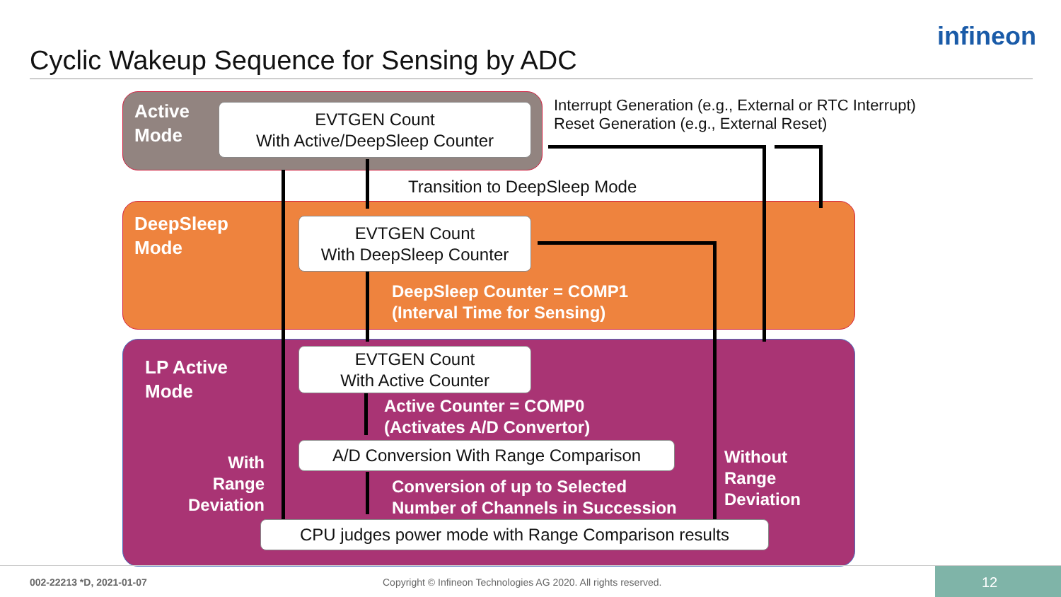Cyclic Wakeup Sequence for Sensing by ADC
infineon
Active
Mode
EVTGEN Count
With Active/DeepSleep Counter
Interrupt Generation (e.g., External or RTC Interrupt)
Reset Generation (e.g., External Reset)
Transition to DeepSleep Mode
DeepSleep
Mode
EVTGEN Count
With DeepSleep Counter
DeepSleep Counter = COMP1
(Interval Time for Sensing)
LP Active
Mode
EVTGEN Count
With Active Counter
Active Counter = COMP0
(Activates A/D Convertor)
A/D Conversion With Range Comparison
With
Range
Deviation
Conversion of up to Selected
Number of Channels in Succession
Without
Range
Deviation
CPU judges power mode with Range Comparison results
002-22213 *D, 2021-01-07
Copyright © Infineon Technologies AG 2020. All rights reserved.
12